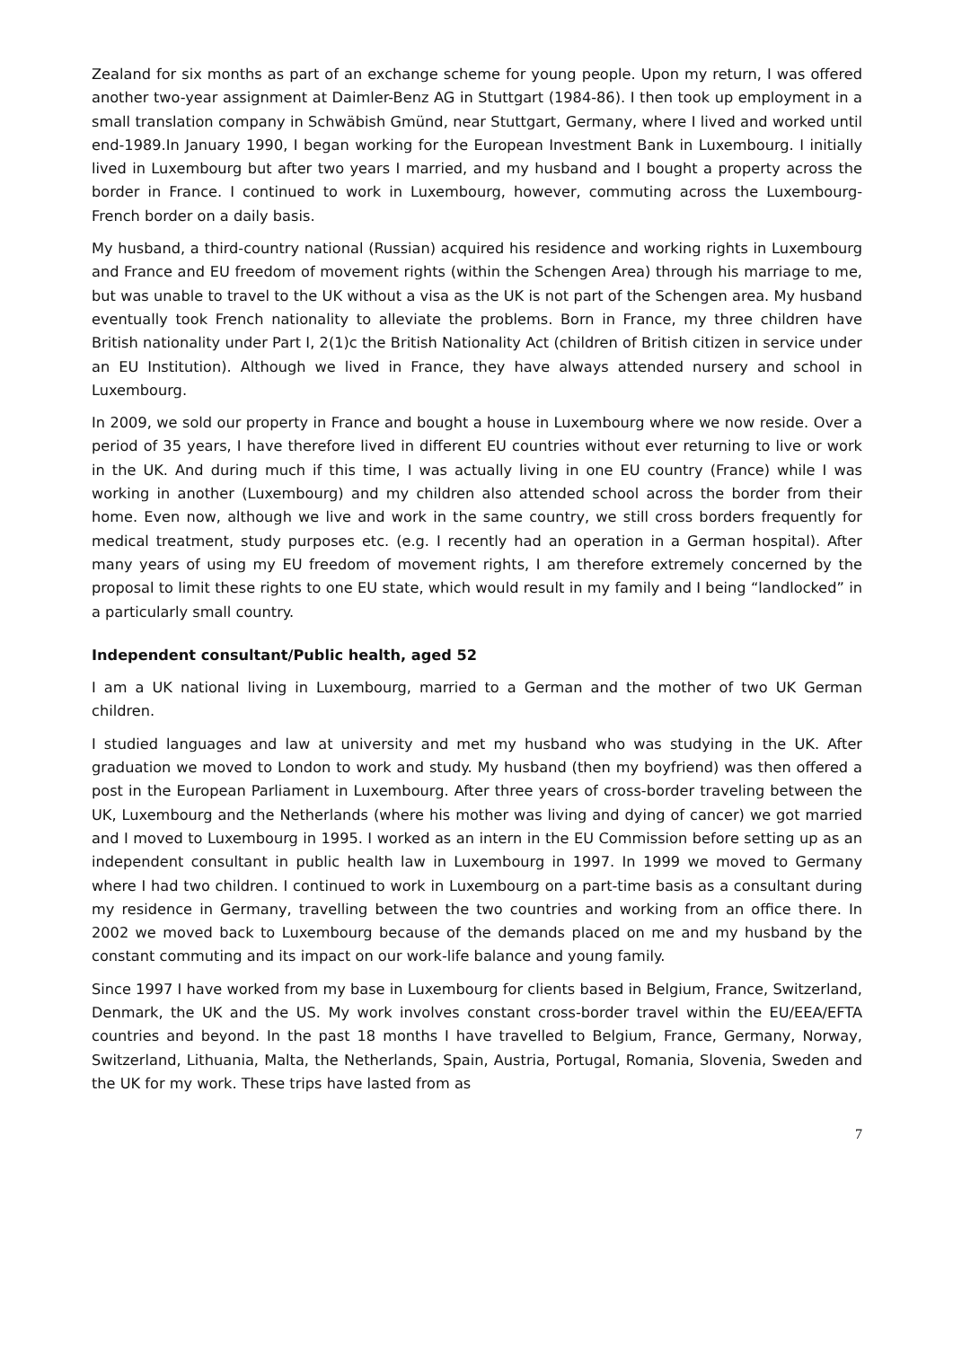Zealand for six months as part of an exchange scheme for young people. Upon my return, I was offered another two-year assignment at Daimler-Benz AG in Stuttgart (1984-86). I then took up employment in a small translation company in Schwäbish Gmünd, near Stuttgart, Germany, where I lived and worked until end-1989.In January 1990, I began working for the European Investment Bank in Luxembourg. I initially lived in Luxembourg but after two years I married, and my husband and I bought a property across the border in France. I continued to work in Luxembourg, however, commuting across the Luxembourg-French border on a daily basis.
My husband, a third-country national (Russian) acquired his residence and working rights in Luxembourg and France and EU freedom of movement rights (within the Schengen Area) through his marriage to me, but was unable to travel to the UK without a visa as the UK is not part of the Schengen area. My husband eventually took French nationality to alleviate the problems. Born in France, my three children have British nationality under Part I, 2(1)c the British Nationality Act (children of British citizen in service under an EU Institution). Although we lived in France, they have always attended nursery and school in Luxembourg.
In 2009, we sold our property in France and bought a house in Luxembourg where we now reside. Over a period of 35 years, I have therefore lived in different EU countries without ever returning to live or work in the UK. And during much if this time, I was actually living in one EU country (France) while I was working in another (Luxembourg) and my children also attended school across the border from their home. Even now, although we live and work in the same country, we still cross borders frequently for medical treatment, study purposes etc. (e.g. I recently had an operation in a German hospital). After many years of using my EU freedom of movement rights, I am therefore extremely concerned by the proposal to limit these rights to one EU state, which would result in my family and I being “landlocked” in a particularly small country.
Independent consultant/Public health, aged 52
I am a UK national living in Luxembourg, married to a German and the mother of two UK German children.
I studied languages and law at university and met my husband who was studying in the UK. After graduation we moved to London to work and study. My husband (then my boyfriend) was then offered a post in the European Parliament in Luxembourg. After three years of cross-border traveling between the UK, Luxembourg and the Netherlands (where his mother was living and dying of cancer) we got married and I moved to Luxembourg in 1995. I worked as an intern in the EU Commission before setting up as an independent consultant in public health law in Luxembourg in 1997. In 1999 we moved to Germany where I had two children. I continued to work in Luxembourg on a part-time basis as a consultant during my residence in Germany, travelling between the two countries and working from an office there. In 2002 we moved back to Luxembourg because of the demands placed on me and my husband by the constant commuting and its impact on our work-life balance and young family.
Since 1997 I have worked from my base in Luxembourg for clients based in Belgium, France, Switzerland, Denmark, the UK and the US. My work involves constant cross-border travel within the EU/EEA/EFTA countries and beyond. In the past 18 months I have travelled to Belgium, France, Germany, Norway, Switzerland, Lithuania, Malta, the Netherlands, Spain, Austria, Portugal, Romania, Slovenia, Sweden and the UK for my work. These trips have lasted from as
7